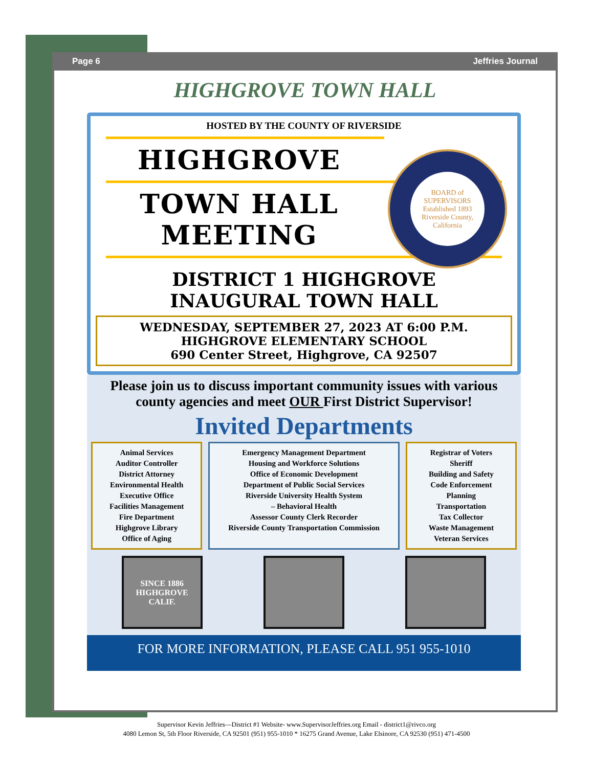Page 6 Jeffries Journal
HIGHGROVE TOWN HALL
HOSTED BY THE COUNTY OF RIVERSIDE
BOARD of SUPERVISORS
Established 1893
Riverside County, California
HIGHGROVE
TOWN HALL
MEETING
DISTRICT 1 HIGHGROVE
INAUGURAL TOWN HALL
WEDNESDAY, SEPTEMBER 27, 2023 AT 6:00 P.M.
HIGHGROVE ELEMENTARY SCHOOL
690 Center Street, Highgrove, CA 92507
Please join us to discuss important community issues with various county agencies and meet OUR First District Supervisor!
Invited Departments
Animal Services
Auditor Controller
District Attorney
Environmental Health
Executive Office
Facilities Management
Fire Department
Highgrove Library
Office of Aging
Emergency Management Department
Housing and Workforce Solutions
Office of Economic Development
Department of Public Social Services
Riverside University Health System
– Behavioral Health
Assessor County Clerk Recorder
Riverside County Transportation Commission
Registrar of Voters
Sheriff
Building and Safety
Code Enforcement
Planning
Transportation
Tax Collector
Waste Management
Veteran Services
SINCE 1886 HIGHGROVE CALIF.
FOR MORE INFORMATION, PLEASE CALL 951 955-1010
Supervisor Kevin Jeffries—District #1 Website- www.SupervisorJeffries.org Email - district1@rivco.org
4080 Lemon St, 5th Floor Riverside, CA 92501 (951) 955-1010 * 16275 Grand Avenue, Lake Elsinore, CA 92530 (951) 471-4500